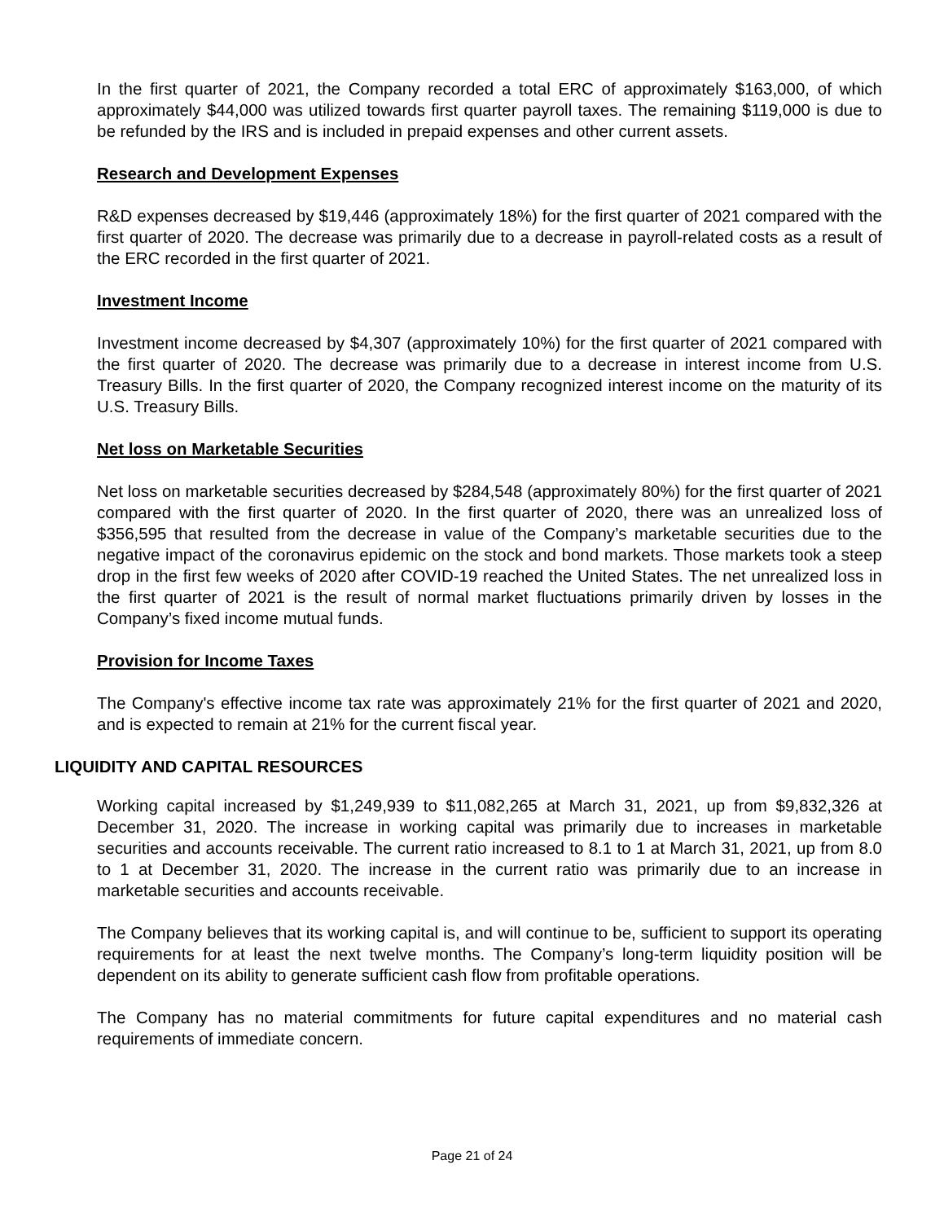In the first quarter of 2021, the Company recorded a total ERC of approximately $163,000, of which approximately $44,000 was utilized towards first quarter payroll taxes. The remaining $119,000 is due to be refunded by the IRS and is included in prepaid expenses and other current assets.
Research and Development Expenses
R&D expenses decreased by $19,446 (approximately 18%) for the first quarter of 2021 compared with the first quarter of 2020. The decrease was primarily due to a decrease in payroll-related costs as a result of the ERC recorded in the first quarter of 2021.
Investment Income
Investment income decreased by $4,307 (approximately 10%) for the first quarter of 2021 compared with the first quarter of 2020. The decrease was primarily due to a decrease in interest income from U.S. Treasury Bills. In the first quarter of 2020, the Company recognized interest income on the maturity of its U.S. Treasury Bills.
Net loss on Marketable Securities
Net loss on marketable securities decreased by $284,548 (approximately 80%) for the first quarter of 2021 compared with the first quarter of 2020. In the first quarter of 2020, there was an unrealized loss of $356,595 that resulted from the decrease in value of the Company’s marketable securities due to the negative impact of the coronavirus epidemic on the stock and bond markets. Those markets took a steep drop in the first few weeks of 2020 after COVID-19 reached the United States. The net unrealized loss in the first quarter of 2021 is the result of normal market fluctuations primarily driven by losses in the Company’s fixed income mutual funds.
Provision for Income Taxes
The Company's effective income tax rate was approximately 21% for the first quarter of 2021 and 2020, and is expected to remain at 21% for the current fiscal year.
LIQUIDITY AND CAPITAL RESOURCES
Working capital increased by $1,249,939 to $11,082,265 at March 31, 2021, up from $9,832,326 at December 31, 2020. The increase in working capital was primarily due to increases in marketable securities and accounts receivable. The current ratio increased to 8.1 to 1 at March 31, 2021, up from 8.0 to 1 at December 31, 2020. The increase in the current ratio was primarily due to an increase in marketable securities and accounts receivable.
The Company believes that its working capital is, and will continue to be, sufficient to support its operating requirements for at least the next twelve months. The Company’s long-term liquidity position will be dependent on its ability to generate sufficient cash flow from profitable operations.
The Company has no material commitments for future capital expenditures and no material cash requirements of immediate concern.
Page 21 of 24